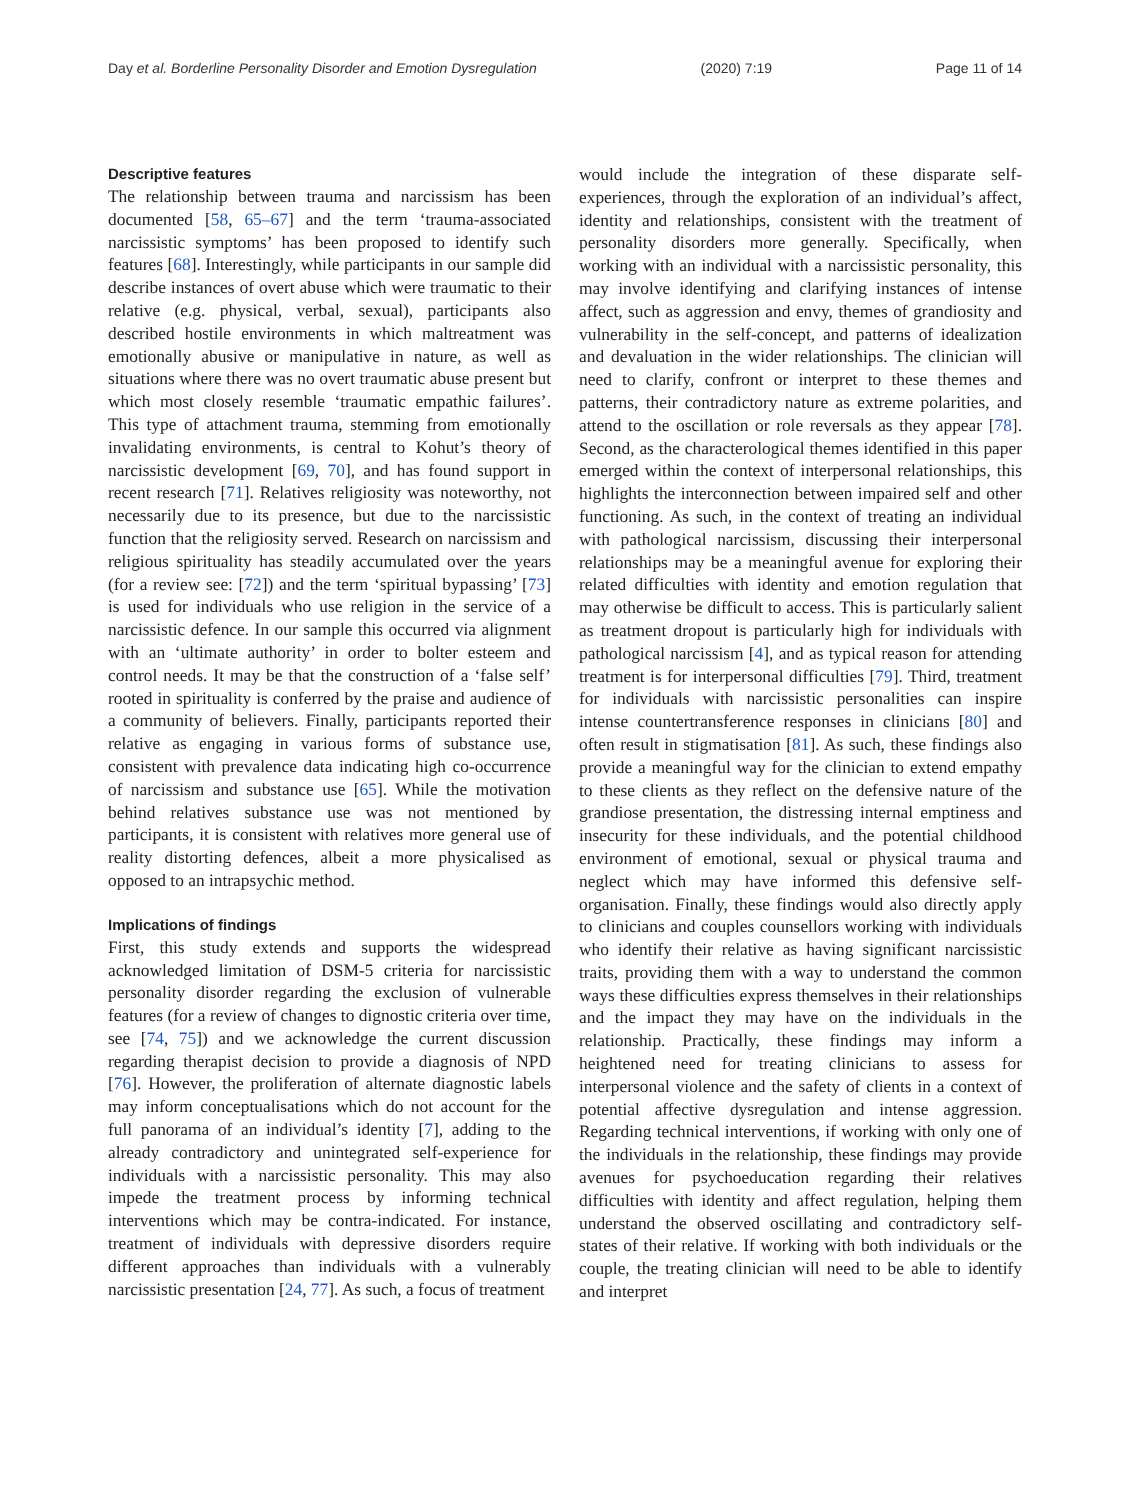Day et al. Borderline Personality Disorder and Emotion Dysregulation (2020) 7:19 Page 11 of 14
Descriptive features
The relationship between trauma and narcissism has been documented [58, 65–67] and the term ‘trauma-associated narcissistic symptoms’ has been proposed to identify such features [68]. Interestingly, while participants in our sample did describe instances of overt abuse which were traumatic to their relative (e.g. physical, verbal, sexual), participants also described hostile environments in which maltreatment was emotionally abusive or manipulative in nature, as well as situations where there was no overt traumatic abuse present but which most closely resemble ‘traumatic empathic failures’. This type of attachment trauma, stemming from emotionally invalidating environments, is central to Kohut’s theory of narcissistic development [69, 70], and has found support in recent research [71]. Relatives religiosity was noteworthy, not necessarily due to its presence, but due to the narcissistic function that the religiosity served. Research on narcissism and religious spirituality has steadily accumulated over the years (for a review see: [72]) and the term ‘spiritual bypassing’ [73] is used for individuals who use religion in the service of a narcissistic defence. In our sample this occurred via alignment with an ‘ultimate authority’ in order to bolter esteem and control needs. It may be that the construction of a ‘false self’ rooted in spirituality is conferred by the praise and audience of a community of believers. Finally, participants reported their relative as engaging in various forms of substance use, consistent with prevalence data indicating high co-occurrence of narcissism and substance use [65]. While the motivation behind relatives substance use was not mentioned by participants, it is consistent with relatives more general use of reality distorting defences, albeit a more physicalised as opposed to an intrapsychic method.
Implications of findings
First, this study extends and supports the widespread acknowledged limitation of DSM-5 criteria for narcissistic personality disorder regarding the exclusion of vulnerable features (for a review of changes to dignostic criteria over time, see [74, 75]) and we acknowledge the current discussion regarding therapist decision to provide a diagnosis of NPD [76]. However, the proliferation of alternate diagnostic labels may inform conceptualisations which do not account for the full panorama of an individual’s identity [7], adding to the already contradictory and unintegrated self-experience for individuals with a narcissistic personality. This may also impede the treatment process by informing technical interventions which may be contra-indicated. For instance, treatment of individuals with depressive disorders require different approaches than individuals with a vulnerably narcissistic presentation [24, 77]. As such, a focus of treatment
would include the integration of these disparate self-experiences, through the exploration of an individual’s affect, identity and relationships, consistent with the treatment of personality disorders more generally. Specifically, when working with an individual with a narcissistic personality, this may involve identifying and clarifying instances of intense affect, such as aggression and envy, themes of grandiosity and vulnerability in the self-concept, and patterns of idealization and devaluation in the wider relationships. The clinician will need to clarify, confront or interpret to these themes and patterns, their contradictory nature as extreme polarities, and attend to the oscillation or role reversals as they appear [78]. Second, as the characterological themes identified in this paper emerged within the context of interpersonal relationships, this highlights the interconnection between impaired self and other functioning. As such, in the context of treating an individual with pathological narcissism, discussing their interpersonal relationships may be a meaningful avenue for exploring their related difficulties with identity and emotion regulation that may otherwise be difficult to access. This is particularly salient as treatment dropout is particularly high for individuals with pathological narcissism [4], and as typical reason for attending treatment is for interpersonal difficulties [79]. Third, treatment for individuals with narcissistic personalities can inspire intense countertransference responses in clinicians [80] and often result in stigmatisation [81]. As such, these findings also provide a meaningful way for the clinician to extend empathy to these clients as they reflect on the defensive nature of the grandiose presentation, the distressing internal emptiness and insecurity for these individuals, and the potential childhood environment of emotional, sexual or physical trauma and neglect which may have informed this defensive self-organisation. Finally, these findings would also directly apply to clinicians and couples counsellors working with individuals who identify their relative as having significant narcissistic traits, providing them with a way to understand the common ways these difficulties express themselves in their relationships and the impact they may have on the individuals in the relationship. Practically, these findings may inform a heightened need for treating clinicians to assess for interpersonal violence and the safety of clients in a context of potential affective dysregulation and intense aggression. Regarding technical interventions, if working with only one of the individuals in the relationship, these findings may provide avenues for psychoeducation regarding their relatives difficulties with identity and affect regulation, helping them understand the observed oscillating and contradictory self-states of their relative. If working with both individuals or the couple, the treating clinician will need to be able to identify and interpret